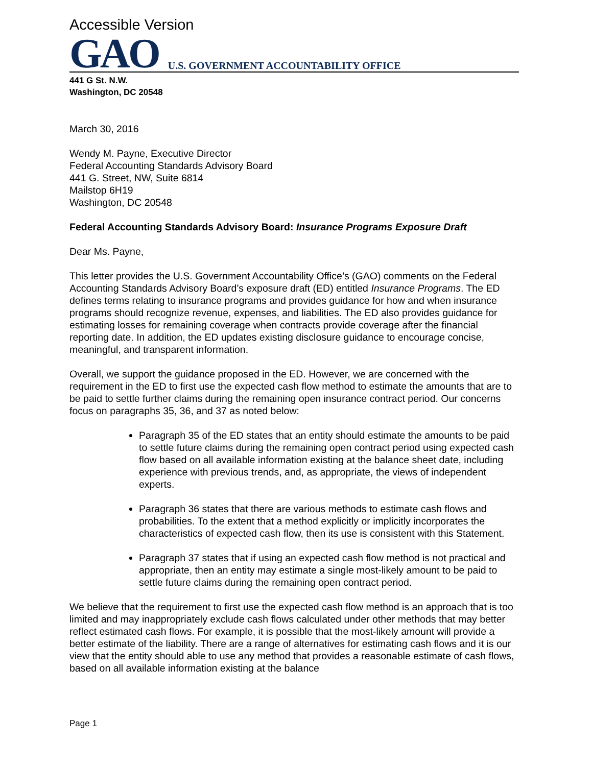Accessible Version
GAO U.S. GOVERNMENT ACCOUNTABILITY OFFICE
441 G St. N.W.
Washington, DC 20548
March 30, 2016
Wendy M. Payne, Executive Director
Federal Accounting Standards Advisory Board
441 G. Street, NW, Suite 6814
Mailstop 6H19
Washington, DC 20548
Federal Accounting Standards Advisory Board: Insurance Programs Exposure Draft
Dear Ms. Payne,
This letter provides the U.S. Government Accountability Office’s (GAO) comments on the Federal Accounting Standards Advisory Board’s exposure draft (ED) entitled Insurance Programs. The ED defines terms relating to insurance programs and provides guidance for how and when insurance programs should recognize revenue, expenses, and liabilities. The ED also provides guidance for estimating losses for remaining coverage when contracts provide coverage after the financial reporting date. In addition, the ED updates existing disclosure guidance to encourage concise, meaningful, and transparent information.
Overall, we support the guidance proposed in the ED. However, we are concerned with the requirement in the ED to first use the expected cash flow method to estimate the amounts that are to be paid to settle further claims during the remaining open insurance contract period. Our concerns focus on paragraphs 35, 36, and 37 as noted below:
Paragraph 35 of the ED states that an entity should estimate the amounts to be paid to settle future claims during the remaining open contract period using expected cash flow based on all available information existing at the balance sheet date, including experience with previous trends, and, as appropriate, the views of independent experts.
Paragraph 36 states that there are various methods to estimate cash flows and probabilities. To the extent that a method explicitly or implicitly incorporates the characteristics of expected cash flow, then its use is consistent with this Statement.
Paragraph 37 states that if using an expected cash flow method is not practical and appropriate, then an entity may estimate a single most-likely amount to be paid to settle future claims during the remaining open contract period.
We believe that the requirement to first use the expected cash flow method is an approach that is too limited and may inappropriately exclude cash flows calculated under other methods that may better reflect estimated cash flows. For example, it is possible that the most-likely amount will provide a better estimate of the liability. There are a range of alternatives for estimating cash flows and it is our view that the entity should able to use any method that provides a reasonable estimate of cash flows, based on all available information existing at the balance
Page 1